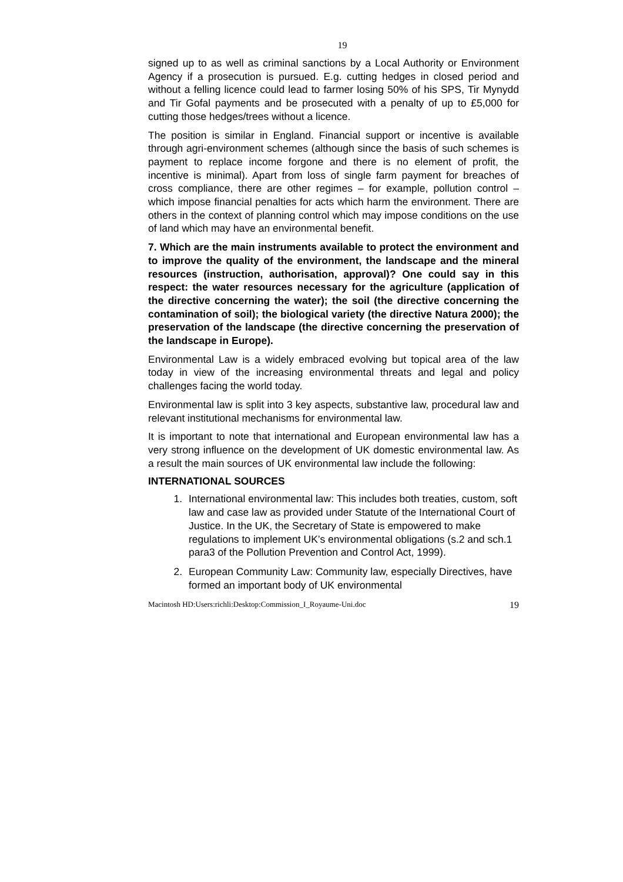19
signed up to as well as criminal sanctions by a Local Authority or Environment Agency if a prosecution is pursued. E.g. cutting hedges in closed period and without a felling licence could lead to farmer losing 50% of his SPS, Tir Mynydd and Tir Gofal payments and be prosecuted with a penalty of up to £5,000 for cutting those hedges/trees without a licence.
The position is similar in England. Financial support or incentive is available through agri-environment schemes (although since the basis of such schemes is payment to replace income forgone and there is no element of profit, the incentive is minimal). Apart from loss of single farm payment for breaches of cross compliance, there are other regimes – for example, pollution control – which impose financial penalties for acts which harm the environment. There are others in the context of planning control which may impose conditions on the use of land which may have an environmental benefit.
7. Which are the main instruments available to protect the environment and to improve the quality of the environment, the landscape and the mineral resources (instruction, authorisation, approval)? One could say in this respect: the water resources necessary for the agriculture (application of the directive concerning the water); the soil (the directive concerning the contamination of soil); the biological variety (the directive Natura 2000); the preservation of the landscape (the directive concerning the preservation of the landscape in Europe).
Environmental Law is a widely embraced evolving but topical area of the law today in view of the increasing environmental threats and legal and policy challenges facing the world today.
Environmental law is split into 3 key aspects, substantive law, procedural law and relevant institutional mechanisms for environmental law.
It is important to note that international and European environmental law has a very strong influence on the development of UK domestic environmental law. As a result the main sources of UK environmental law include the following:
INTERNATIONAL SOURCES
1. International environmental law: This includes both treaties, custom, soft law and case law as provided under Statute of the International Court of Justice. In the UK, the Secretary of State is empowered to make regulations to implement UK’s environmental obligations (s.2 and sch.1 para3 of the Pollution Prevention and Control Act, 1999).
2. European Community Law: Community law, especially Directives, have formed an important body of UK environmental
Macintosh HD:Users:richli:Desktop:Commission_I_Royaume-Uni.doc 19